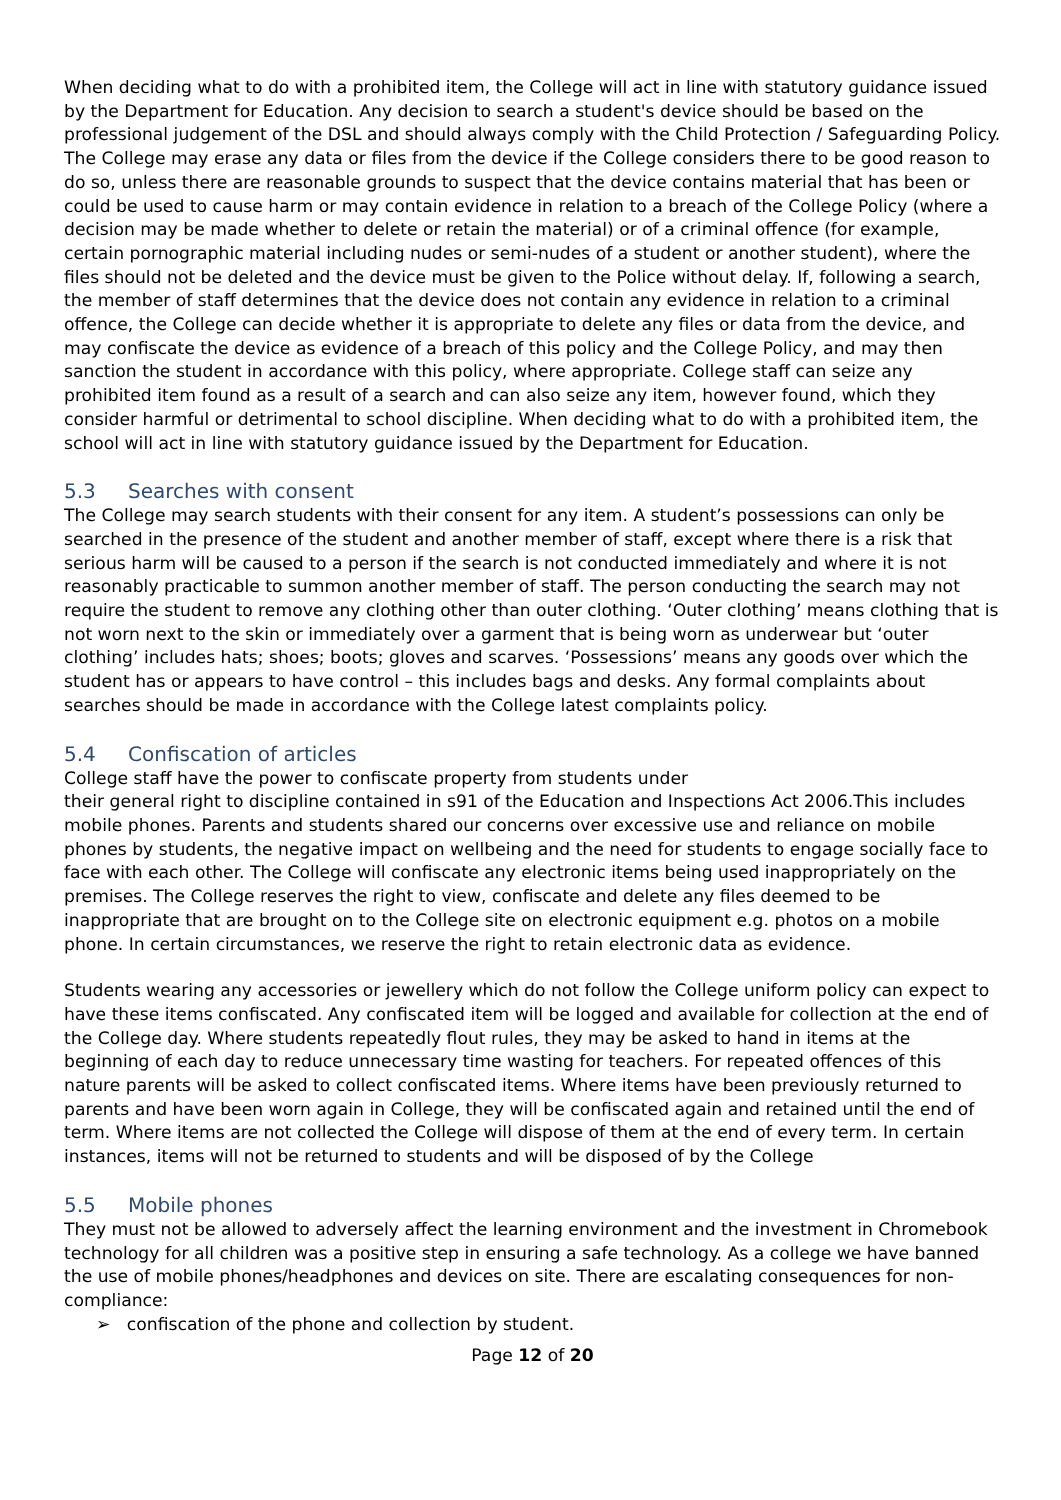When deciding what to do with a prohibited item, the College will act in line with statutory guidance issued by the Department for Education. Any decision to search a student's device should be based on the professional judgement of the DSL and should always comply with the Child Protection / Safeguarding Policy. The College may erase any data or files from the device if the College considers there to be good reason to do so, unless there are reasonable grounds to suspect that the device contains material that has been or could be used to cause harm or may contain evidence in relation to a breach of the College Policy (where a decision may be made whether to delete or retain the material) or of a criminal offence (for example, certain pornographic material including nudes or semi-nudes of a student or another student), where the files should not be deleted and the device must be given to the Police without delay. If, following a search, the member of staff determines that the device does not contain any evidence in relation to a criminal offence, the College can decide whether it is appropriate to delete any files or data from the device, and may confiscate the device as evidence of a breach of this policy and the College Policy, and may then sanction the student in accordance with this policy, where appropriate. College staff can seize any prohibited item found as a result of a search and can also seize any item, however found, which they consider harmful or detrimental to school discipline. When deciding what to do with a prohibited item, the school will act in line with statutory guidance issued by the Department for Education.
5.3 Searches with consent
The College may search students with their consent for any item. A student’s possessions can only be searched in the presence of the student and another member of staff, except where there is a risk that serious harm will be caused to a person if the search is not conducted immediately and where it is not reasonably practicable to summon another member of staff. The person conducting the search may not require the student to remove any clothing other than outer clothing. ‘Outer clothing’ means clothing that is not worn next to the skin or immediately over a garment that is being worn as underwear but ‘outer clothing’ includes hats; shoes; boots; gloves and scarves. ‘Possessions’ means any goods over which the student has or appears to have control – this includes bags and desks. Any formal complaints about searches should be made in accordance with the College latest complaints policy.
5.4 Confiscation of articles
College staff have the power to confiscate property from students under
their general right to discipline contained in s91 of the Education and Inspections Act 2006.This includes mobile phones. Parents and students shared our concerns over excessive use and reliance on mobile phones by students, the negative impact on wellbeing and the need for students to engage socially face to face with each other. The College will confiscate any electronic items being used inappropriately on the premises. The College reserves the right to view, confiscate and delete any files deemed to be inappropriate that are brought on to the College site on electronic equipment e.g. photos on a mobile phone. In certain circumstances, we reserve the right to retain electronic data as evidence.
Students wearing any accessories or jewellery which do not follow the College uniform policy can expect to have these items confiscated. Any confiscated item will be logged and available for collection at the end of the College day. Where students repeatedly flout rules, they may be asked to hand in items at the beginning of each day to reduce unnecessary time wasting for teachers. For repeated offences of this nature parents will be asked to collect confiscated items. Where items have been previously returned to parents and have been worn again in College, they will be confiscated again and retained until the end of term. Where items are not collected the College will dispose of them at the end of every term. In certain instances, items will not be returned to students and will be disposed of by the College
5.5 Mobile phones
They must not be allowed to adversely affect the learning environment and the investment in Chromebook technology for all children was a positive step in ensuring a safe technology. As a college we have banned the use of mobile phones/headphones and devices on site. There are escalating consequences for non-compliance:
➢ confiscation of the phone and collection by student.
Page 12 of 20